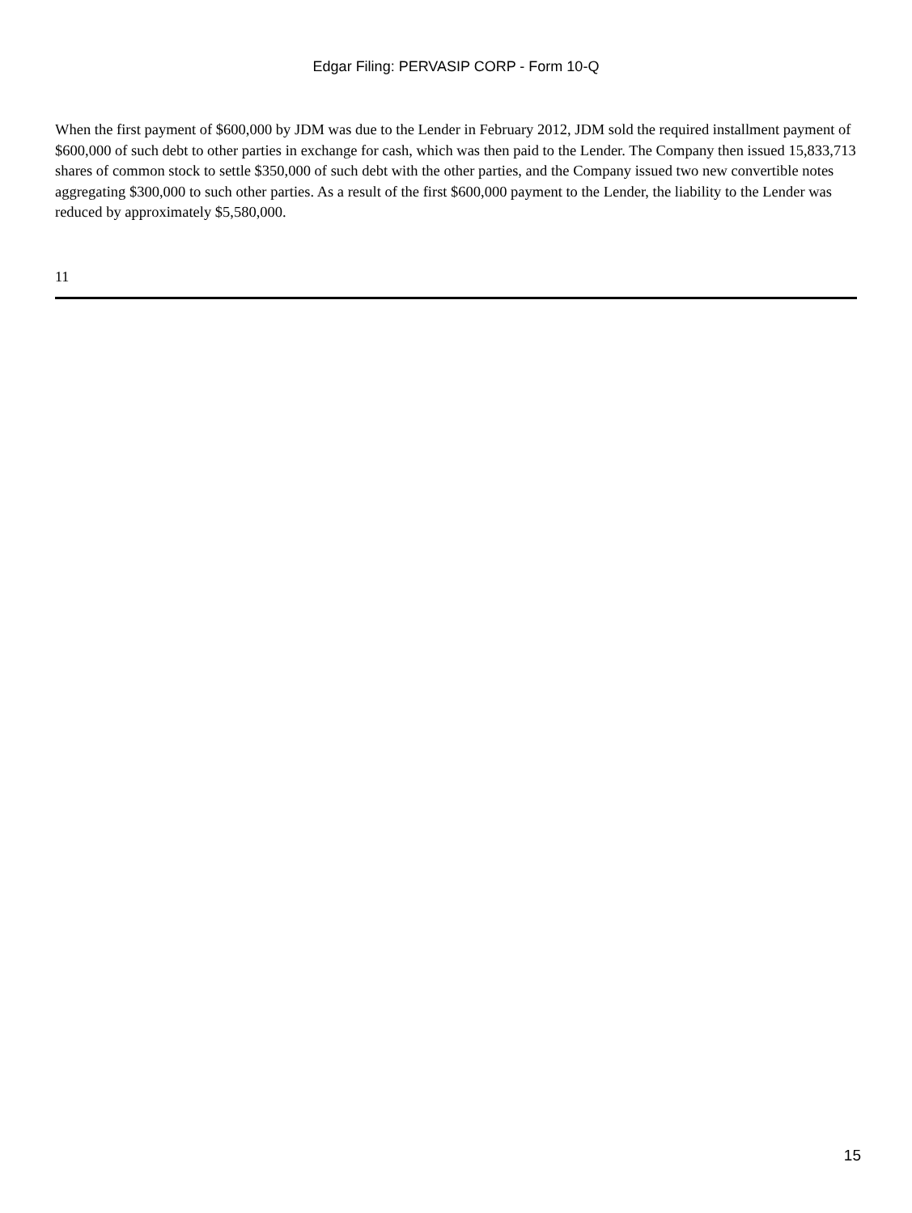Edgar Filing: PERVASIP CORP - Form 10-Q
When the first payment of $600,000 by JDM was due to the Lender in February 2012, JDM sold the required installment payment of $600,000 of such debt to other parties in exchange for cash, which was then paid to the Lender. The Company then issued 15,833,713 shares of common stock to settle $350,000 of such debt with the other parties, and the Company issued two new convertible notes aggregating $300,000 to such other parties. As a result of the first $600,000 payment to the Lender, the liability to the Lender was reduced by approximately $5,580,000.
11
15